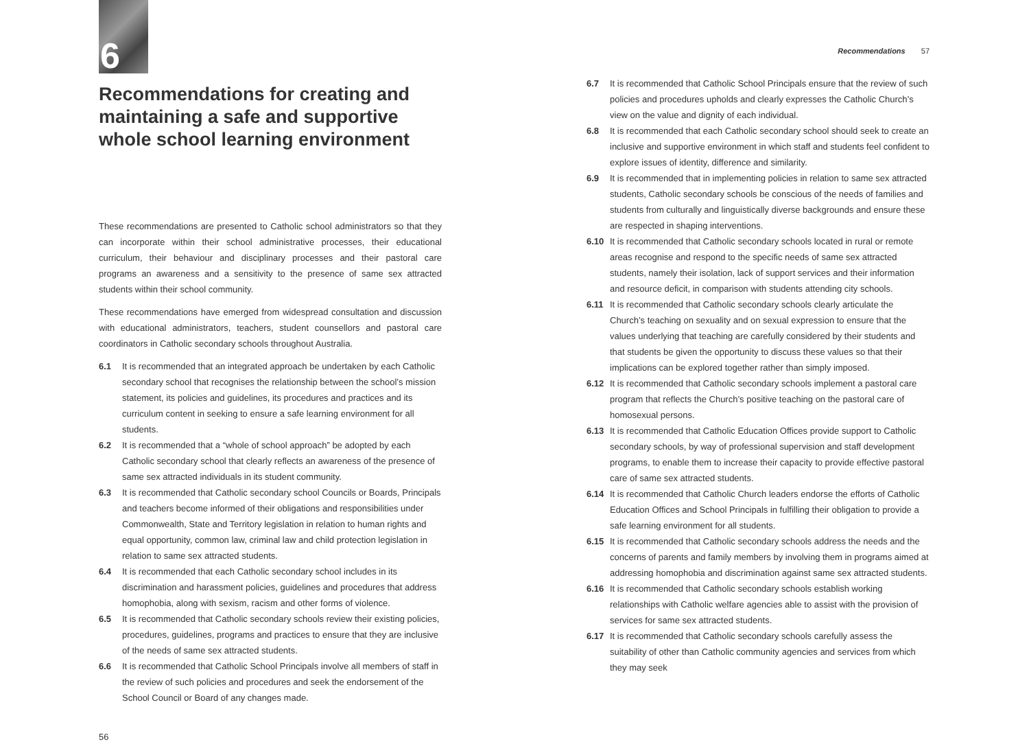6
Recommendations for creating and maintaining a safe and supportive whole school learning environment
These recommendations are presented to Catholic school administrators so that they can incorporate within their school administrative processes, their educational curriculum, their behaviour and disciplinary processes and their pastoral care programs an awareness and a sensitivity to the presence of same sex attracted students within their school community.
These recommendations have emerged from widespread consultation and discussion with educational administrators, teachers, student counsellors and pastoral care coordinators in Catholic secondary schools throughout Australia.
6.1 It is recommended that an integrated approach be undertaken by each Catholic secondary school that recognises the relationship between the school’s mission statement, its policies and guidelines, its procedures and practices and its curriculum content in seeking to ensure a safe learning environment for all students.
6.2 It is recommended that a “whole of school approach” be adopted by each Catholic secondary school that clearly reflects an awareness of the presence of same sex attracted individuals in its student community.
6.3 It is recommended that Catholic secondary school Councils or Boards, Principals and teachers become informed of their obligations and responsibilities under Commonwealth, State and Territory legislation in relation to human rights and equal opportunity, common law, criminal law and child protection legislation in relation to same sex attracted students.
6.4 It is recommended that each Catholic secondary school includes in its discrimination and harassment policies, guidelines and procedures that address homophobia, along with sexism, racism and other forms of violence.
6.5 It is recommended that Catholic secondary schools review their existing policies, procedures, guidelines, programs and practices to ensure that they are inclusive of the needs of same sex attracted students.
6.6 It is recommended that Catholic School Principals involve all members of staff in the review of such policies and procedures and seek the endorsement of the School Council or Board of any changes made.
56
Recommendations 57
6.7 It is recommended that Catholic School Principals ensure that the review of such policies and procedures upholds and clearly expresses the Catholic Church’s view on the value and dignity of each individual.
6.8 It is recommended that each Catholic secondary school should seek to create an inclusive and supportive environment in which staff and students feel confident to explore issues of identity, difference and similarity.
6.9 It is recommended that in implementing policies in relation to same sex attracted students, Catholic secondary schools be conscious of the needs of families and students from culturally and linguistically diverse backgrounds and ensure these are respected in shaping interventions.
6.10 It is recommended that Catholic secondary schools located in rural or remote areas recognise and respond to the specific needs of same sex attracted students, namely their isolation, lack of support services and their information and resource deficit, in comparison with students attending city schools.
6.11 It is recommended that Catholic secondary schools clearly articulate the Church’s teaching on sexuality and on sexual expression to ensure that the values underlying that teaching are carefully considered by their students and that students be given the opportunity to discuss these values so that their implications can be explored together rather than simply imposed.
6.12 It is recommended that Catholic secondary schools implement a pastoral care program that reflects the Church’s positive teaching on the pastoral care of homosexual persons.
6.13 It is recommended that Catholic Education Offices provide support to Catholic secondary schools, by way of professional supervision and staff development programs, to enable them to increase their capacity to provide effective pastoral care of same sex attracted students.
6.14 It is recommended that Catholic Church leaders endorse the efforts of Catholic Education Offices and School Principals in fulfilling their obligation to provide a safe learning environment for all students.
6.15 It is recommended that Catholic secondary schools address the needs and the concerns of parents and family members by involving them in programs aimed at addressing homophobia and discrimination against same sex attracted students.
6.16 It is recommended that Catholic secondary schools establish working relationships with Catholic welfare agencies able to assist with the provision of services for same sex attracted students.
6.17 It is recommended that Catholic secondary schools carefully assess the suitability of other than Catholic community agencies and services from which they may seek